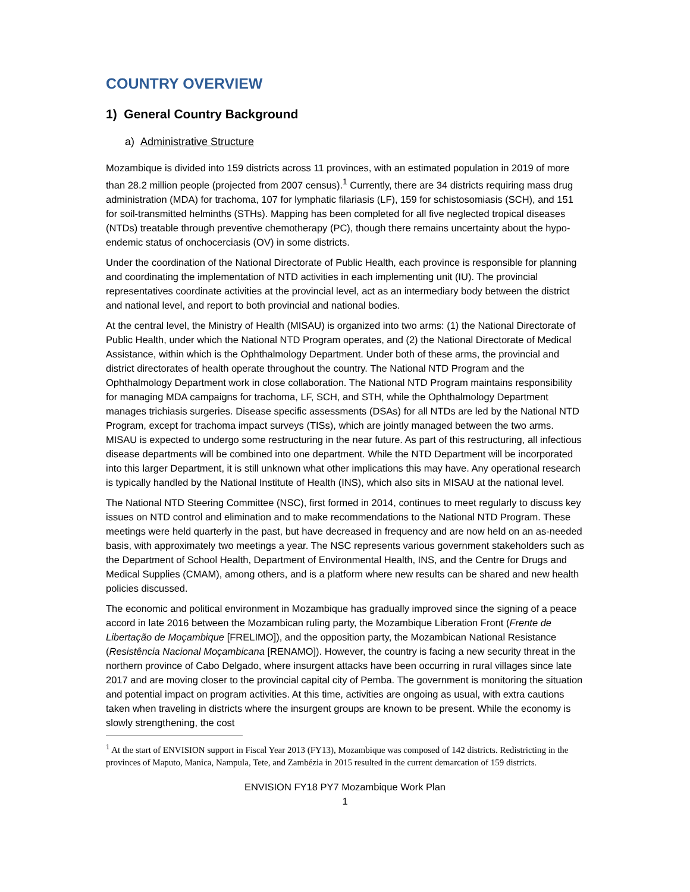COUNTRY OVERVIEW
1) General Country Background
a) Administrative Structure
Mozambique is divided into 159 districts across 11 provinces, with an estimated population in 2019 of more than 28.2 million people (projected from 2007 census).<sup>1</sup> Currently, there are 34 districts requiring mass drug administration (MDA) for trachoma, 107 for lymphatic filariasis (LF), 159 for schistosomiasis (SCH), and 151 for soil-transmitted helminths (STHs). Mapping has been completed for all five neglected tropical diseases (NTDs) treatable through preventive chemotherapy (PC), though there remains uncertainty about the hypo-endemic status of onchocerciasis (OV) in some districts.
Under the coordination of the National Directorate of Public Health, each province is responsible for planning and coordinating the implementation of NTD activities in each implementing unit (IU). The provincial representatives coordinate activities at the provincial level, act as an intermediary body between the district and national level, and report to both provincial and national bodies.
At the central level, the Ministry of Health (MISAU) is organized into two arms: (1) the National Directorate of Public Health, under which the National NTD Program operates, and (2) the National Directorate of Medical Assistance, within which is the Ophthalmology Department. Under both of these arms, the provincial and district directorates of health operate throughout the country. The National NTD Program and the Ophthalmology Department work in close collaboration. The National NTD Program maintains responsibility for managing MDA campaigns for trachoma, LF, SCH, and STH, while the Ophthalmology Department manages trichiasis surgeries. Disease specific assessments (DSAs) for all NTDs are led by the National NTD Program, except for trachoma impact surveys (TISs), which are jointly managed between the two arms. MISAU is expected to undergo some restructuring in the near future. As part of this restructuring, all infectious disease departments will be combined into one department. While the NTD Department will be incorporated into this larger Department, it is still unknown what other implications this may have. Any operational research is typically handled by the National Institute of Health (INS), which also sits in MISAU at the national level.
The National NTD Steering Committee (NSC), first formed in 2014, continues to meet regularly to discuss key issues on NTD control and elimination and to make recommendations to the National NTD Program. These meetings were held quarterly in the past, but have decreased in frequency and are now held on an as-needed basis, with approximately two meetings a year. The NSC represents various government stakeholders such as the Department of School Health, Department of Environmental Health, INS, and the Centre for Drugs and Medical Supplies (CMAM), among others, and is a platform where new results can be shared and new health policies discussed.
The economic and political environment in Mozambique has gradually improved since the signing of a peace accord in late 2016 between the Mozambican ruling party, the Mozambique Liberation Front (Frente de Libertação de Moçambique [FRELIMO]), and the opposition party, the Mozambican National Resistance (Resistência Nacional Moçambicana [RENAMO]). However, the country is facing a new security threat in the northern province of Cabo Delgado, where insurgent attacks have been occurring in rural villages since late 2017 and are moving closer to the provincial capital city of Pemba. The government is monitoring the situation and potential impact on program activities. At this time, activities are ongoing as usual, with extra cautions taken when traveling in districts where the insurgent groups are known to be present. While the economy is slowly strengthening, the cost
<sup>1</sup> At the start of ENVISION support in Fiscal Year 2013 (FY13), Mozambique was composed of 142 districts. Redistricting in the provinces of Maputo, Manica, Nampula, Tete, and Zambézia in 2015 resulted in the current demarcation of 159 districts.
ENVISION FY18 PY7 Mozambique Work Plan
1